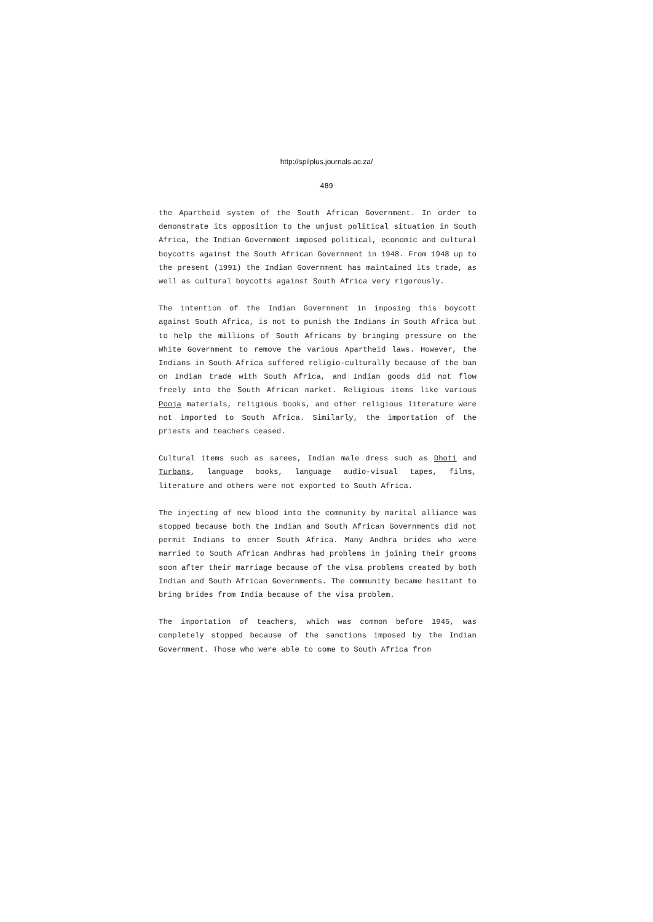http://spilplus.journals.ac.za/
489
the Apartheid system of the South African Government. In order to demonstrate its opposition to the unjust political situation in South Africa, the Indian Government imposed political, economic and cultural boycotts against the South African Government in 1948. From 1948 up to the present (1991) the Indian Government has maintained its trade, as well as cultural boycotts against South Africa very rigorously.
The intention of the Indian Government in imposing this boycott against South Africa, is not to punish the Indians in South Africa but to help the millions of South Africans by bringing pressure on the White Government to remove the various Apartheid laws. However, the Indians in South Africa suffered religio-culturally because of the ban on Indian trade with South Africa, and Indian goods did not flow freely into the South African market. Religious items like various Pooja materials, religious books, and other religious literature were not imported to South Africa. Similarly, the importation of the priests and teachers ceased.
Cultural items such as sarees, Indian male dress such as Dhoti and Turbans, language books, language audio-visual tapes, films, literature and others were not exported to South Africa.
The injecting of new blood into the community by marital alliance was stopped because both the Indian and South African Governments did not permit Indians to enter South Africa. Many Andhra brides who were married to South African Andhras had problems in joining their grooms soon after their marriage because of the visa problems created by both Indian and South African Governments. The community became hesitant to bring brides from India because of the visa problem.
The importation of teachers, which was common before 1945, was completely stopped because of the sanctions imposed by the Indian Government. Those who were able to come to South Africa from